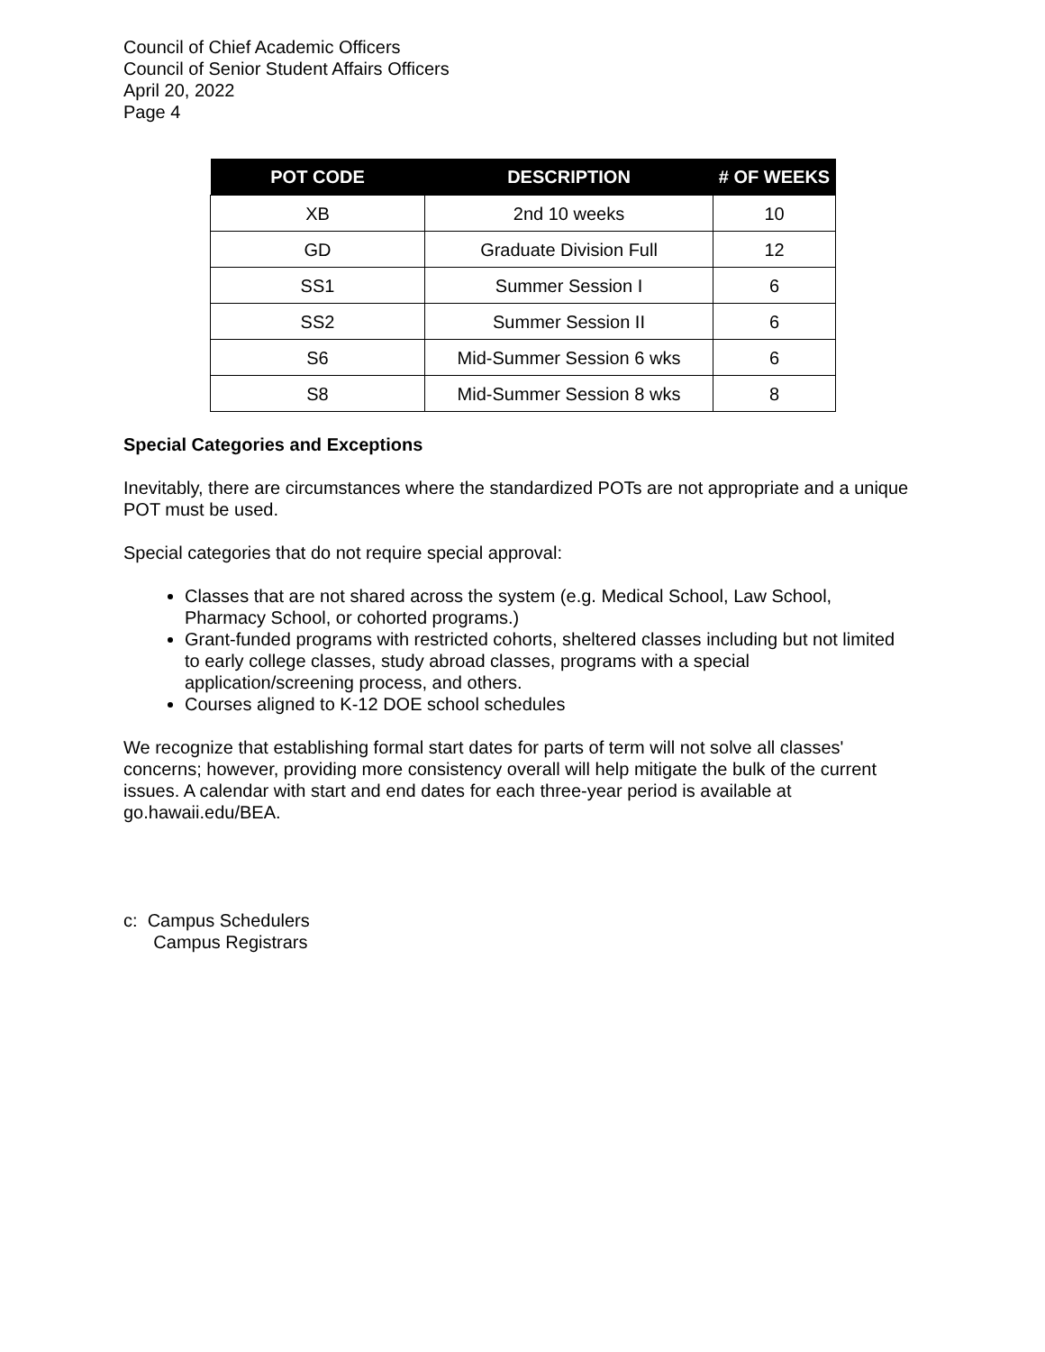Council of Chief Academic Officers
Council of Senior Student Affairs Officers
April 20, 2022
Page 4
| POT CODE | DESCRIPTION | # OF WEEKS |
| --- | --- | --- |
| XB | 2nd 10 weeks | 10 |
| GD | Graduate Division Full | 12 |
| SS1 | Summer Session I | 6 |
| SS2 | Summer Session II | 6 |
| S6 | Mid-Summer Session 6 wks | 6 |
| S8 | Mid-Summer Session 8 wks | 8 |
Special Categories and Exceptions
Inevitably, there are circumstances where the standardized POTs are not appropriate and a unique POT must be used.
Special categories that do not require special approval:
Classes that are not shared across the system (e.g. Medical School, Law School, Pharmacy School, or cohorted programs.)
Grant-funded programs with restricted cohorts, sheltered classes including but not limited to early college classes, study abroad classes, programs with a special application/screening process, and others.
Courses aligned to K-12 DOE school schedules
We recognize that establishing formal start dates for parts of term will not solve all classes' concerns; however, providing more consistency overall will help mitigate the bulk of the current issues. A calendar with start and end dates for each three-year period is available at go.hawaii.edu/BEA.
c: Campus Schedulers
Campus Registrars